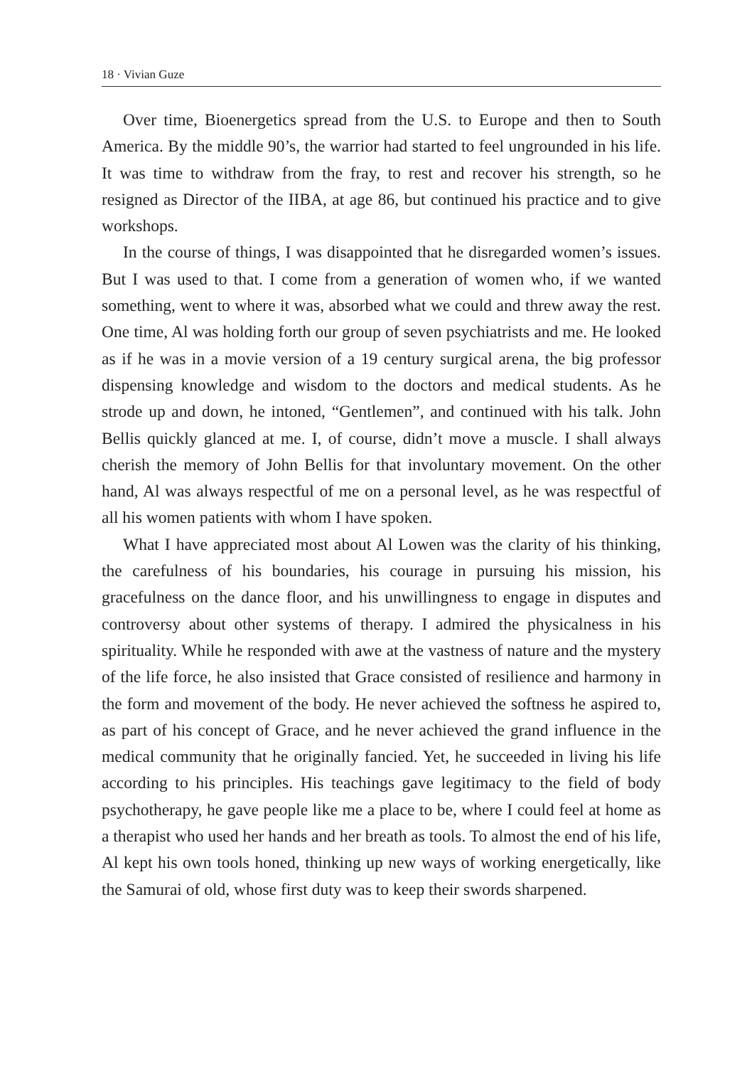18 · Vivian Guze
Over time, Bioenergetics spread from the U.S. to Europe and then to South America. By the middle 90’s, the warrior had started to feel ungrounded in his life. It was time to withdraw from the fray, to rest and recover his strength, so he resigned as Director of the IIBA, at age 86, but continued his practice and to give workshops.
In the course of things, I was disappointed that he disregarded women’s issues. But I was used to that. I come from a generation of women who, if we wanted something, went to where it was, absorbed what we could and threw away the rest. One time, Al was holding forth our group of seven psychiatrists and me. He looked as if he was in a movie version of a 19 century surgical arena, the big professor dispensing knowledge and wisdom to the doctors and medical students. As he strode up and down, he intoned, “Gentlemen”, and continued with his talk. John Bellis quickly glanced at me. I, of course, didn’t move a muscle. I shall always cherish the memory of John Bellis for that involuntary movement. On the other hand, Al was always respectful of me on a personal level, as he was respectful of all his women patients with whom I have spoken.
What I have appreciated most about Al Lowen was the clarity of his thinking, the carefulness of his boundaries, his courage in pursuing his mission, his gracefulness on the dance floor, and his unwillingness to engage in disputes and controversy about other systems of therapy. I admired the physicalness in his spirituality. While he responded with awe at the vastness of nature and the mystery of the life force, he also insisted that Grace consisted of resilience and harmony in the form and movement of the body. He never achieved the softness he aspired to, as part of his concept of Grace, and he never achieved the grand influence in the medical community that he originally fancied. Yet, he succeeded in living his life according to his principles. His teachings gave legitimacy to the field of body psychotherapy, he gave people like me a place to be, where I could feel at home as a therapist who used her hands and her breath as tools. To almost the end of his life, Al kept his own tools honed, thinking up new ways of working energetically, like the Samurai of old, whose first duty was to keep their swords sharpened.